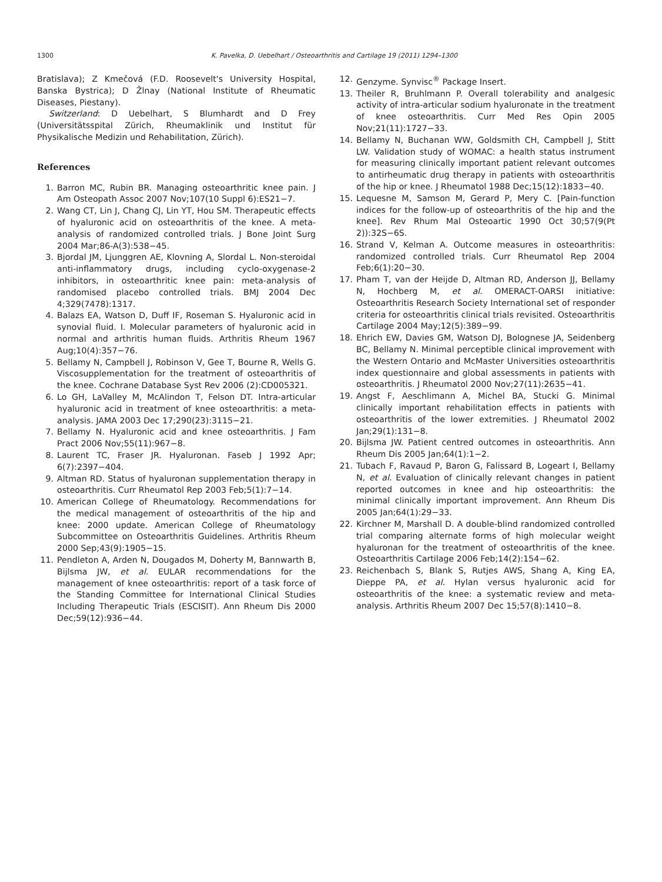1300 K. Pavelka, D. Uebelhart / Osteoarthritis and Cartilage 19 (2011) 1294–1300
Bratislava); Z Kmečová (F.D. Roosevelt's University Hospital, Banska Bystrica); D Žlnay (National Institute of Rheumatic Diseases, Piestany).
Switzerland: D Uebelhart, S Blumhardt and D Frey (Universitätsspital Zürich, Rheumaklinik und Institut für Physikalische Medizin und Rehabilitation, Zürich).
References
1. Barron MC, Rubin BR. Managing osteoarthritic knee pain. J Am Osteopath Assoc 2007 Nov;107(10 Suppl 6):ES21−7.
2. Wang CT, Lin J, Chang CJ, Lin YT, Hou SM. Therapeutic effects of hyaluronic acid on osteoarthritis of the knee. A meta-analysis of randomized controlled trials. J Bone Joint Surg 2004 Mar;86-A(3):538−45.
3. Bjordal JM, Ljunggren AE, Klovning A, Slordal L. Non-steroidal anti-inflammatory drugs, including cyclo-oxygenase-2 inhibitors, in osteoarthritic knee pain: meta-analysis of randomised placebo controlled trials. BMJ 2004 Dec 4;329(7478):1317.
4. Balazs EA, Watson D, Duff IF, Roseman S. Hyaluronic acid in synovial fluid. I. Molecular parameters of hyaluronic acid in normal and arthritis human fluids. Arthritis Rheum 1967 Aug;10(4):357−76.
5. Bellamy N, Campbell J, Robinson V, Gee T, Bourne R, Wells G. Viscosupplementation for the treatment of osteoarthritis of the knee. Cochrane Database Syst Rev 2006 (2):CD005321.
6. Lo GH, LaValley M, McAlindon T, Felson DT. Intra-articular hyaluronic acid in treatment of knee osteoarthritis: a meta-analysis. JAMA 2003 Dec 17;290(23):3115−21.
7. Bellamy N. Hyaluronic acid and knee osteoarthritis. J Fam Pract 2006 Nov;55(11):967−8.
8. Laurent TC, Fraser JR. Hyaluronan. Faseb J 1992 Apr; 6(7):2397−404.
9. Altman RD. Status of hyaluronan supplementation therapy in osteoarthritis. Curr Rheumatol Rep 2003 Feb;5(1):7−14.
10. American College of Rheumatology. Recommendations for the medical management of osteoarthritis of the hip and knee: 2000 update. American College of Rheumatology Subcommittee on Osteoarthritis Guidelines. Arthritis Rheum 2000 Sep;43(9):1905−15.
11. Pendleton A, Arden N, Dougados M, Doherty M, Bannwarth B, Bijlsma JW, et al. EULAR recommendations for the management of knee osteoarthritis: report of a task force of the Standing Committee for International Clinical Studies Including Therapeutic Trials (ESCISIT). Ann Rheum Dis 2000 Dec;59(12):936−44.
12. Genzyme. Synvisc<sup>®</sup> Package Insert.
13. Theiler R, Bruhlmann P. Overall tolerability and analgesic activity of intra-articular sodium hyaluronate in the treatment of knee osteoarthritis. Curr Med Res Opin 2005 Nov;21(11):1727−33.
14. Bellamy N, Buchanan WW, Goldsmith CH, Campbell J, Stitt LW. Validation study of WOMAC: a health status instrument for measuring clinically important patient relevant outcomes to antirheumatic drug therapy in patients with osteoarthritis of the hip or knee. J Rheumatol 1988 Dec;15(12):1833−40.
15. Lequesne M, Samson M, Gerard P, Mery C. [Pain-function indices for the follow-up of osteoarthritis of the hip and the knee]. Rev Rhum Mal Osteoartic 1990 Oct 30;57(9(Pt 2)):32S−6S.
16. Strand V, Kelman A. Outcome measures in osteoarthritis: randomized controlled trials. Curr Rheumatol Rep 2004 Feb;6(1):20−30.
17. Pham T, van der Heijde D, Altman RD, Anderson JJ, Bellamy N, Hochberg M, et al. OMERACT-OARSI initiative: Osteoarthritis Research Society International set of responder criteria for osteoarthritis clinical trials revisited. Osteoarthritis Cartilage 2004 May;12(5):389−99.
18. Ehrich EW, Davies GM, Watson DJ, Bolognese JA, Seidenberg BC, Bellamy N. Minimal perceptible clinical improvement with the Western Ontario and McMaster Universities osteoarthritis index questionnaire and global assessments in patients with osteoarthritis. J Rheumatol 2000 Nov;27(11):2635−41.
19. Angst F, Aeschlimann A, Michel BA, Stucki G. Minimal clinically important rehabilitation effects in patients with osteoarthritis of the lower extremities. J Rheumatol 2002 Jan;29(1):131−8.
20. Bijlsma JW. Patient centred outcomes in osteoarthritis. Ann Rheum Dis 2005 Jan;64(1):1−2.
21. Tubach F, Ravaud P, Baron G, Falissard B, Logeart I, Bellamy N, et al. Evaluation of clinically relevant changes in patient reported outcomes in knee and hip osteoarthritis: the minimal clinically important improvement. Ann Rheum Dis 2005 Jan;64(1):29−33.
22. Kirchner M, Marshall D. A double-blind randomized controlled trial comparing alternate forms of high molecular weight hyaluronan for the treatment of osteoarthritis of the knee. Osteoarthritis Cartilage 2006 Feb;14(2):154−62.
23. Reichenbach S, Blank S, Rutjes AWS, Shang A, King EA, Dieppe PA, et al. Hylan versus hyaluronic acid for osteoarthritis of the knee: a systematic review and meta-analysis. Arthritis Rheum 2007 Dec 15;57(8):1410−8.